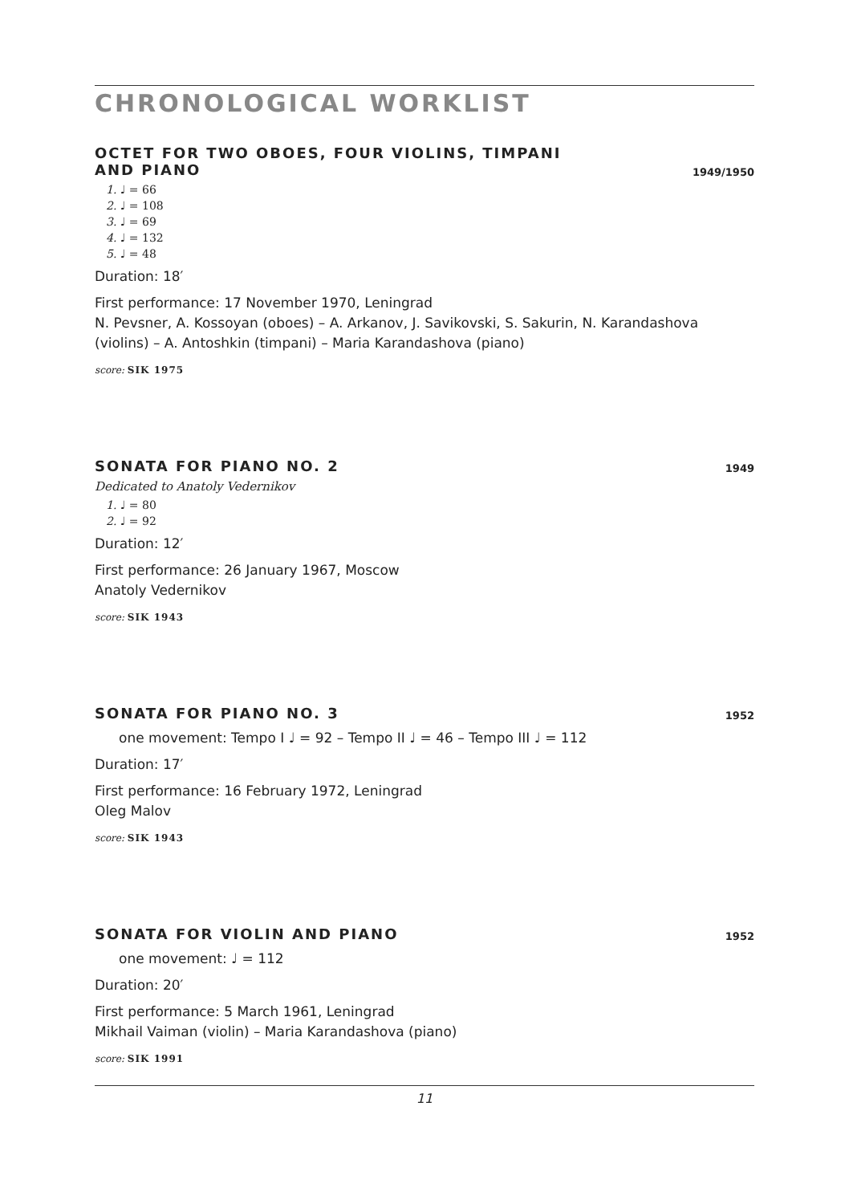CHRONOLOGICAL WORKLIST
OCTET FOR TWO OBOES, FOUR VIOLINS, TIMPANI
AND PIANO 1949/1950
1. ♩ = 66
2. ♩ = 108
3. ♩ = 69
4. ♩ = 132
5. ♩ = 48
Duration: 18′
First performance: 17 November 1970, Leningrad
N. Pevsner, A. Kossoyan (oboes) – A. Arkanov, J. Savikovski, S. Sakurin, N. Karandashova (violins) – A. Antoshkin (timpani) – Maria Karandashova (piano)
score: SIK 1975
SONATA FOR PIANO NO. 2 1949
Dedicated to Anatoly Vedernikov
1. ♩ = 80
2. ♩ = 92
Duration: 12′
First performance: 26 January 1967, Moscow
Anatoly Vedernikov
score: SIK 1943
SONATA FOR PIANO NO. 3 1952
one movement: Tempo I ♩ = 92 – Tempo II ♩ = 46 – Tempo III ♩ = 112
Duration: 17′
First performance: 16 February 1972, Leningrad
Oleg Malov
score: SIK 1943
SONATA FOR VIOLIN AND PIANO 1952
one movement: ♩ = 112
Duration: 20′
First performance: 5 March 1961, Leningrad
Mikhail Vaiman (violin) – Maria Karandashova (piano)
score: SIK 1991
11